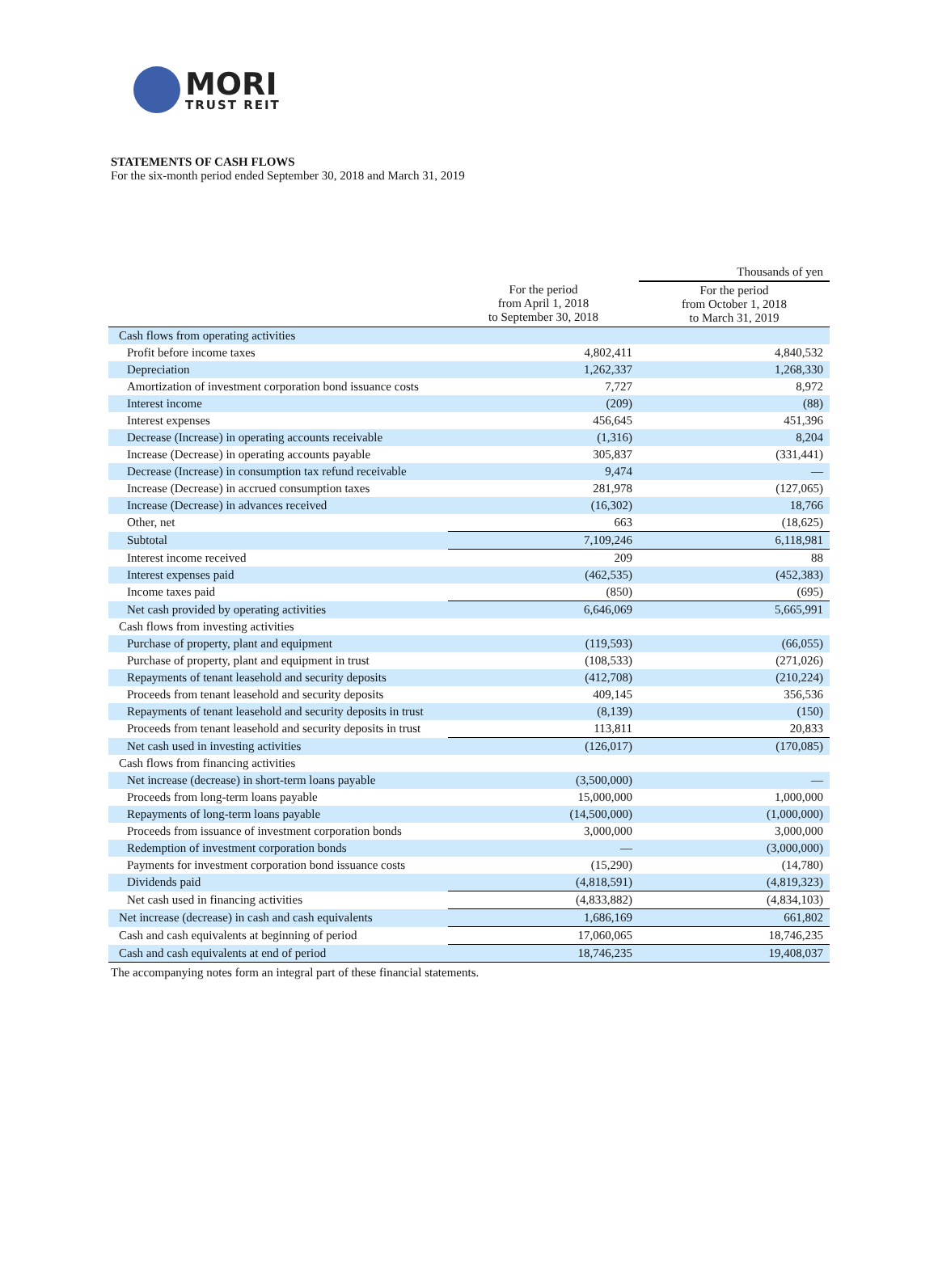MORI
TRUST REIT
STATEMENTS OF CASH FLOWS
For the six-month period ended September 30, 2018 and March 31, 2019
| | | Thousands of yen |
| | For the period from April 1, 2018 to September 30, 2018 | For the period from October 1, 2018 to March 31, 2019 |
| Cash flows from operating activities | | |
| Profit before income taxes | 4,802,411 | 4,840,532 |
| Depreciation | 1,262,337 | 1,268,330 |
| Amortization of investment corporation bond issuance costs | 7,727 | 8,972 |
| Interest income | (209) | (88) |
| Interest expenses | 456,645 | 451,396 |
| Decrease (Increase) in operating accounts receivable | (1,316) | 8,204 |
| Increase (Decrease) in operating accounts payable | 305,837 | (331,441) |
| Decrease (Increase) in consumption tax refund receivable | 9,474 | — |
| Increase (Decrease) in accrued consumption taxes | 281,978 | (127,065) |
| Increase (Decrease) in advances received | (16,302) | 18,766 |
| Other, net | 663 | (18,625) |
| Subtotal | 7,109,246 | 6,118,981 |
| Interest income received | 209 | 88 |
| Interest expenses paid | (462,535) | (452,383) |
| Income taxes paid | (850) | (695) |
| Net cash provided by operating activities | 6,646,069 | 5,665,991 |
| Cash flows from investing activities | | |
| Purchase of property, plant and equipment | (119,593) | (66,055) |
| Purchase of property, plant and equipment in trust | (108,533) | (271,026) |
| Repayments of tenant leasehold and security deposits | (412,708) | (210,224) |
| Proceeds from tenant leasehold and security deposits | 409,145 | 356,536 |
| Repayments of tenant leasehold and security deposits in trust | (8,139) | (150) |
| Proceeds from tenant leasehold and security deposits in trust | 113,811 | 20,833 |
| Net cash used in investing activities | (126,017) | (170,085) |
| Cash flows from financing activities | | |
| Net increase (decrease) in short-term loans payable | (3,500,000) | — |
| Proceeds from long-term loans payable | 15,000,000 | 1,000,000 |
| Repayments of long-term loans payable | (14,500,000) | (1,000,000) |
| Proceeds from issuance of investment corporation bonds | 3,000,000 | 3,000,000 |
| Redemption of investment corporation bonds | — | (3,000,000) |
| Payments for investment corporation bond issuance costs | (15,290) | (14,780) |
| Dividends paid | (4,818,591) | (4,819,323) |
| Net cash used in financing activities | (4,833,882) | (4,834,103) |
| Net increase (decrease) in cash and cash equivalents | 1,686,169 | 661,802 |
| Cash and cash equivalents at beginning of period | 17,060,065 | 18,746,235 |
| Cash and cash equivalents at end of period | 18,746,235 | 19,408,037 |
The accompanying notes form an integral part of these financial statements.